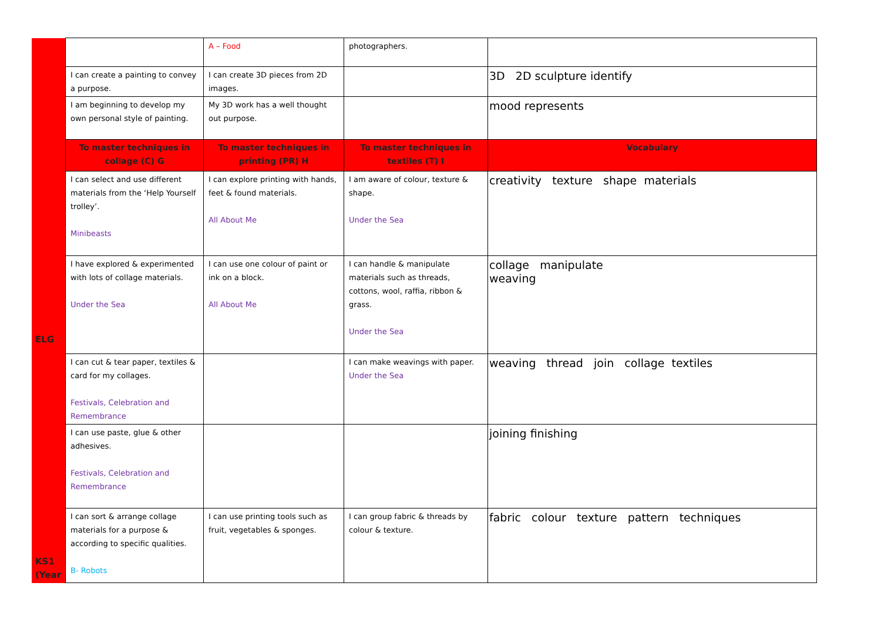| | | A – Food | photographers. | |
| | I can create a painting to convey a purpose. | I can create 3D pieces from 2D images. | | 3D 2D sculpture identify |
| | I am beginning to develop my own personal style of painting. | My 3D work has a well thought out purpose. | | mood represents |
| | To master techniques in collage (C) G | To master techniques in printing (PR) H | To master techniques in textiles (T) I | Vocabulary |
| ELG | I can select and use different materials from the ‘Help Yourself trolley’. Minibeasts | I can explore printing with hands, feet & found materials. All About Me | I am aware of colour, texture & shape. Under the Sea | creativity texture shape materials |
| | I have explored & experimented with lots of collage materials. Under the Sea | I can use one colour of paint or ink on a block. All About Me | I can handle & manipulate materials such as threads, cottons, wool, raffia, ribbon & grass. Under the Sea | collage manipulate weaving |
| | I can cut & tear paper, textiles & card for my collages. Festivals, Celebration and Remembrance | | I can make weavings with paper. Under the Sea | weaving thread join collage textiles |
| | I can use paste, glue & other adhesives. Festivals, Celebration and Remembrance | | | joining finishing |
| KS1 (Year | I can sort & arrange collage materials for a purpose & according to specific qualities. B- Robots | I can use printing tools such as fruit, vegetables & sponges. | I can group fabric & threads by colour & texture. | fabric colour texture pattern techniques |